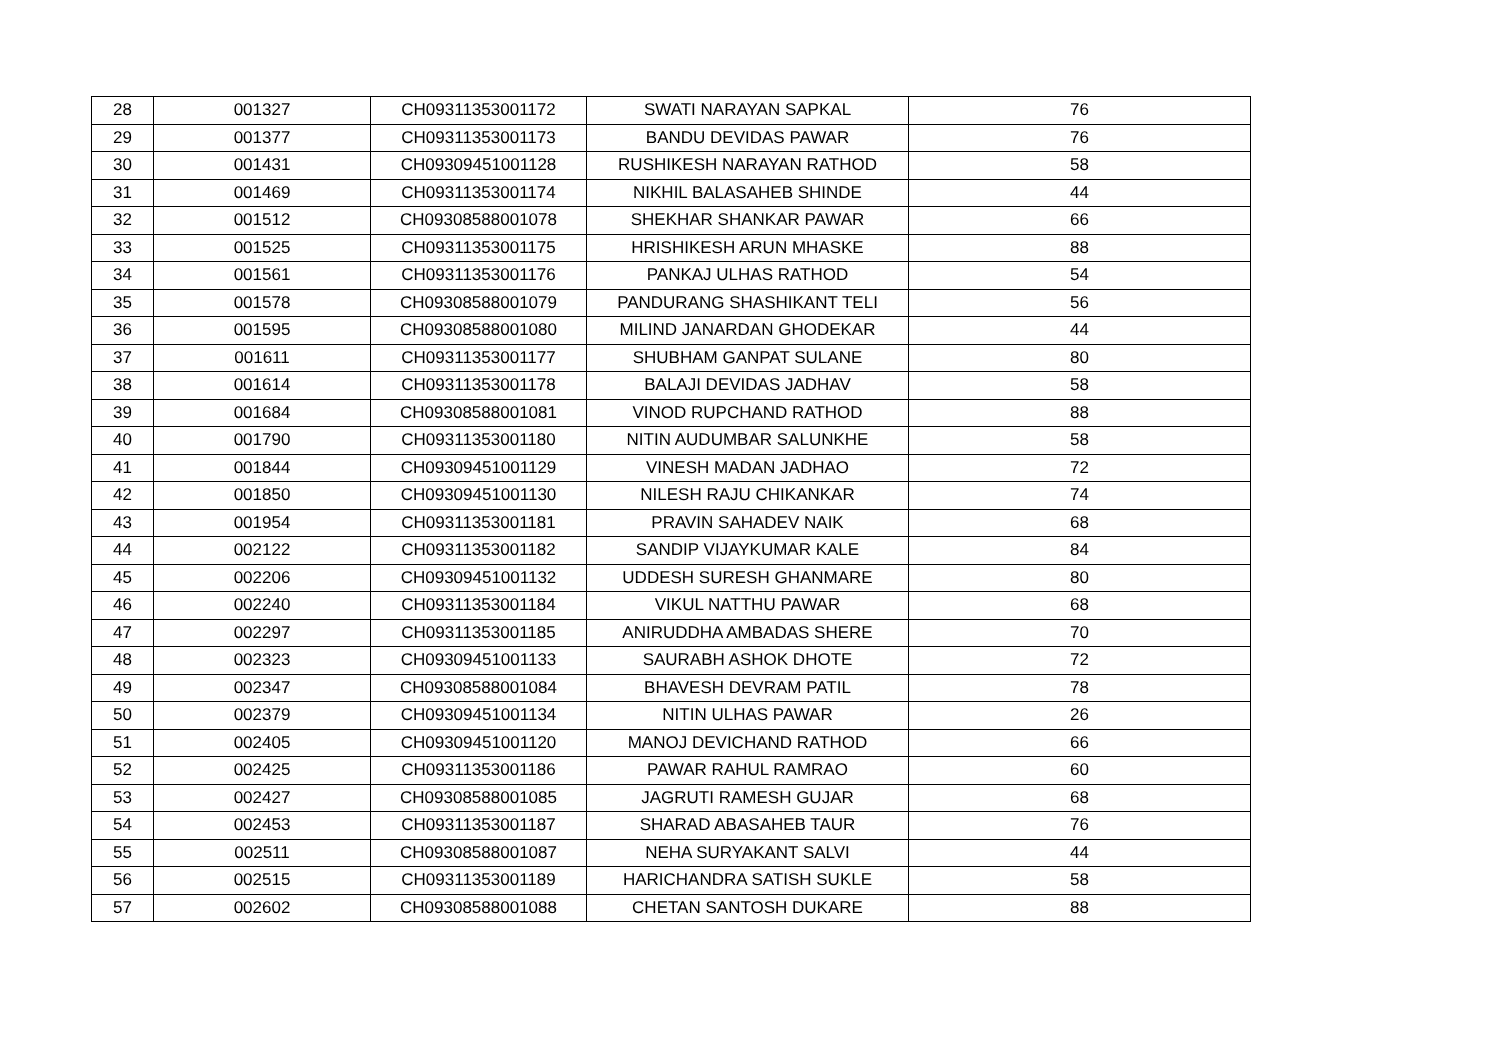| 28 | 001327 | CH09311353001172 | SWATI NARAYAN SAPKAL | 76 |
| 29 | 001377 | CH09311353001173 | BANDU DEVIDAS PAWAR | 76 |
| 30 | 001431 | CH09309451001128 | RUSHIKESH NARAYAN RATHOD | 58 |
| 31 | 001469 | CH09311353001174 | NIKHIL BALASAHEB SHINDE | 44 |
| 32 | 001512 | CH09308588001078 | SHEKHAR SHANKAR PAWAR | 66 |
| 33 | 001525 | CH09311353001175 | HRISHIKESH ARUN MHASKE | 88 |
| 34 | 001561 | CH09311353001176 | PANKAJ ULHAS RATHOD | 54 |
| 35 | 001578 | CH09308588001079 | PANDURANG SHASHIKANT TELI | 56 |
| 36 | 001595 | CH09308588001080 | MILIND JANARDAN GHODEKAR | 44 |
| 37 | 001611 | CH09311353001177 | SHUBHAM GANPAT SULANE | 80 |
| 38 | 001614 | CH09311353001178 | BALAJI DEVIDAS JADHAV | 58 |
| 39 | 001684 | CH09308588001081 | VINOD RUPCHAND RATHOD | 88 |
| 40 | 001790 | CH09311353001180 | NITIN AUDUMBAR SALUNKHE | 58 |
| 41 | 001844 | CH09309451001129 | VINESH MADAN JADHAO | 72 |
| 42 | 001850 | CH09309451001130 | NILESH RAJU CHIKANKAR | 74 |
| 43 | 001954 | CH09311353001181 | PRAVIN SAHADEV NAIK | 68 |
| 44 | 002122 | CH09311353001182 | SANDIP VIJAYKUMAR KALE | 84 |
| 45 | 002206 | CH09309451001132 | UDDESH SURESH GHANMARE | 80 |
| 46 | 002240 | CH09311353001184 | VIKUL NATTHU PAWAR | 68 |
| 47 | 002297 | CH09311353001185 | ANIRUDDHA AMBADAS SHERE | 70 |
| 48 | 002323 | CH09309451001133 | SAURABH ASHOK DHOTE | 72 |
| 49 | 002347 | CH09308588001084 | BHAVESH DEVRAM PATIL | 78 |
| 50 | 002379 | CH09309451001134 | NITIN ULHAS PAWAR | 26 |
| 51 | 002405 | CH09309451001120 | MANOJ DEVICHAND RATHOD | 66 |
| 52 | 002425 | CH09311353001186 | PAWAR RAHUL RAMRAO | 60 |
| 53 | 002427 | CH09308588001085 | JAGRUTI RAMESH GUJAR | 68 |
| 54 | 002453 | CH09311353001187 | SHARAD ABASAHEB TAUR | 76 |
| 55 | 002511 | CH09308588001087 | NEHA SURYAKANT SALVI | 44 |
| 56 | 002515 | CH09311353001189 | HARICHANDRA SATISH SUKLE | 58 |
| 57 | 002602 | CH09308588001088 | CHETAN SANTOSH DUKARE | 88 |